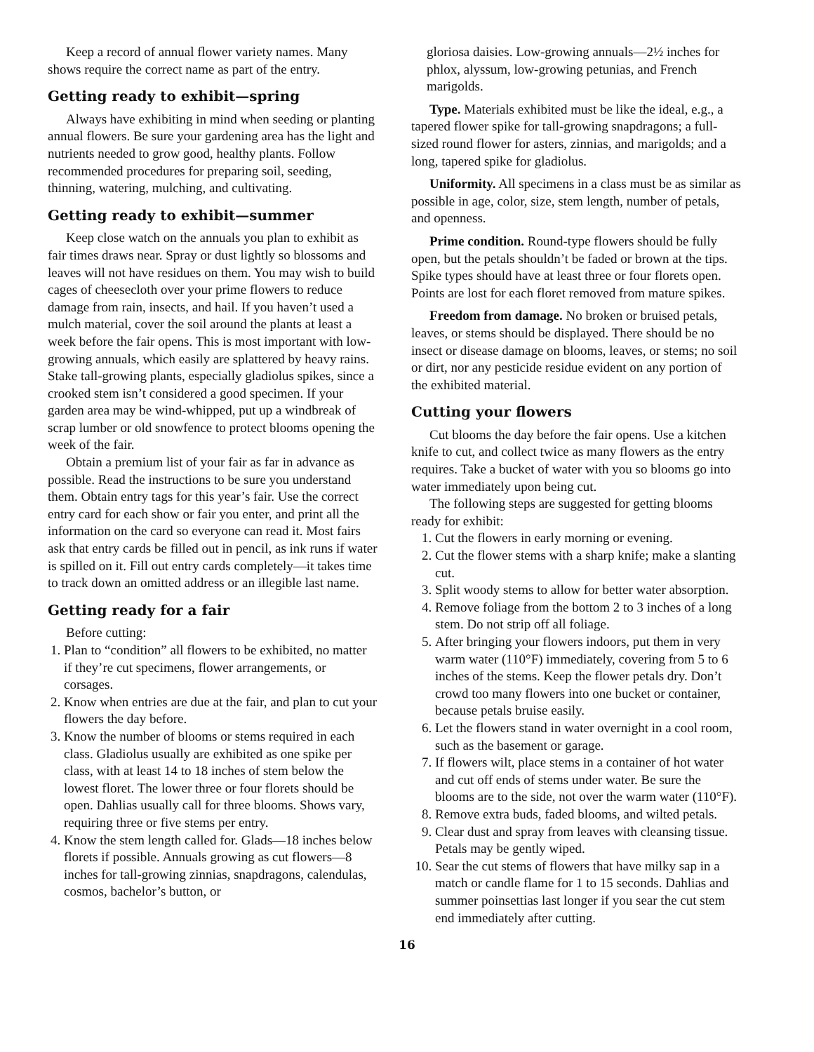Keep a record of annual flower variety names. Many shows require the correct name as part of the entry.
Getting ready to exhibit—spring
Always have exhibiting in mind when seeding or planting annual flowers. Be sure your gardening area has the light and nutrients needed to grow good, healthy plants. Follow recommended procedures for preparing soil, seeding, thinning, watering, mulching, and cultivating.
Getting ready to exhibit—summer
Keep close watch on the annuals you plan to exhibit as fair times draws near. Spray or dust lightly so blossoms and leaves will not have residues on them. You may wish to build cages of cheesecloth over your prime flowers to reduce damage from rain, insects, and hail. If you haven’t used a mulch material, cover the soil around the plants at least a week before the fair opens. This is most important with low-growing annuals, which easily are splattered by heavy rains. Stake tall-growing plants, especially gladiolus spikes, since a crooked stem isn’t considered a good specimen. If your garden area may be wind-whipped, put up a windbreak of scrap lumber or old snowfence to protect blooms opening the week of the fair.
Obtain a premium list of your fair as far in advance as possible. Read the instructions to be sure you understand them. Obtain entry tags for this year’s fair. Use the correct entry card for each show or fair you enter, and print all the information on the card so everyone can read it. Most fairs ask that entry cards be filled out in pencil, as ink runs if water is spilled on it. Fill out entry cards completely—it takes time to track down an omitted address or an illegible last name.
Getting ready for a fair
Before cutting:
1. Plan to “condition” all flowers to be exhibited, no matter if they’re cut specimens, flower arrangements, or corsages.
2. Know when entries are due at the fair, and plan to cut your flowers the day before.
3. Know the number of blooms or stems required in each class. Gladiolus usually are exhibited as one spike per class, with at least 14 to 18 inches of stem below the lowest floret. The lower three or four florets should be open. Dahlias usually call for three blooms. Shows vary, requiring three or five stems per entry.
4. Know the stem length called for. Glads—18 inches below florets if possible. Annuals growing as cut flowers—8 inches for tall-growing zinnias, snapdragons, calendulas, cosmos, bachelor’s button, or
gloriosa daisies. Low-growing annuals—2½ inches for phlox, alyssum, low-growing petunias, and French marigolds.
Type. Materials exhibited must be like the ideal, e.g., a tapered flower spike for tall-growing snapdragons; a full-sized round flower for asters, zinnias, and marigolds; and a long, tapered spike for gladiolus.
Uniformity. All specimens in a class must be as similar as possible in age, color, size, stem length, number of petals, and openness.
Prime condition. Round-type flowers should be fully open, but the petals shouldn’t be faded or brown at the tips. Spike types should have at least three or four florets open. Points are lost for each floret removed from mature spikes.
Freedom from damage. No broken or bruised petals, leaves, or stems should be displayed. There should be no insect or disease damage on blooms, leaves, or stems; no soil or dirt, nor any pesticide residue evident on any portion of the exhibited material.
Cutting your flowers
Cut blooms the day before the fair opens. Use a kitchen knife to cut, and collect twice as many flowers as the entry requires. Take a bucket of water with you so blooms go into water immediately upon being cut.
The following steps are suggested for getting blooms ready for exhibit:
1. Cut the flowers in early morning or evening.
2. Cut the flower stems with a sharp knife; make a slanting cut.
3. Split woody stems to allow for better water absorption.
4. Remove foliage from the bottom 2 to 3 inches of a long stem. Do not strip off all foliage.
5. After bringing your flowers indoors, put them in very warm water (110°F) immediately, covering from 5 to 6 inches of the stems. Keep the flower petals dry. Don’t crowd too many flowers into one bucket or container, because petals bruise easily.
6. Let the flowers stand in water overnight in a cool room, such as the basement or garage.
7. If flowers wilt, place stems in a container of hot water and cut off ends of stems under water. Be sure the blooms are to the side, not over the warm water (110°F).
8. Remove extra buds, faded blooms, and wilted petals.
9. Clear dust and spray from leaves with cleansing tissue. Petals may be gently wiped.
10. Sear the cut stems of flowers that have milky sap in a match or candle flame for 1 to 15 seconds. Dahlias and summer poinsettias last longer if you sear the cut stem end immediately after cutting.
16